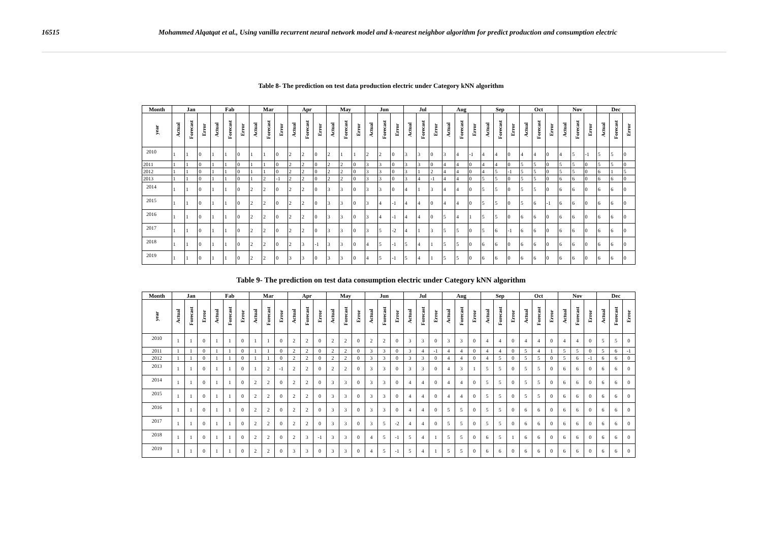16515 Mohammed Alqatqat et al., Using vanilla recurrent neural network model and k-nearest neighbor algorithm for predict production and consumption electric
Table 8- The prediction on test data production electric under Category kNN algorithm
| Month | Jan | | | Fab | | | Mar | | | Apr | | | May | | | Jun | | | Jul | | | Aug | | | Sep | | | Oct | | | Nov | | | Dec | | |
| --- | --- | --- | --- | --- | --- | --- | --- | --- | --- | --- | --- | --- | --- | --- | --- | --- | --- | --- | --- | --- | --- | --- | --- | --- | --- | --- | --- | --- | --- | --- | --- | --- | --- | --- | --- | --- |
| year | Actual | Forecast | Error | Actual | Forecast | Error | Actual | Forecast | Error | Actual | Forecast | Error | Actual | Forecast | Error | Actual | Forecast | Error | Actual | Forecast | Error | Actual | Forecast | Error | Actual | Forecast | Error | Actual | Forecast | Error | Actual | Forecast | Error | Actual | Forecast | Error |
| 2010 | 1 | 1 | 0 | 1 | 1 | 0 | 1 | 1 | 0 | 2 | 2 | 0 | 2 | 1 | 1 | 2 | 2 | 0 | 3 | 3 | 0 | 3 | 4 | -1 | 4 | 4 | 0 | 4 | 4 | 0 | 4 | 5 | -1 | 5 | 5 | 0 |
| 2011 | 1 | 1 | 0 | 1 | 1 | 0 | 1 | 1 | 0 | 2 | 2 | 0 | 2 | 2 | 0 | 3 | 3 | 0 | 3 | 3 | 0 | 4 | 4 | 0 | 4 | 4 | 0 | 5 | 5 | 0 | 5 | 5 | 0 | 5 | 5 | 0 |
| 2012 | 1 | 1 | 0 | 1 | 1 | 0 | 1 | 1 | 0 | 2 | 2 | 0 | 2 | 2 | 0 | 3 | 3 | 0 | 3 | 1 | 2 | 4 | 4 | 0 | 4 | 5 | -1 | 5 | 5 | 0 | 5 | 5 | 0 | 6 | 1 | 5 |
| 2013 | 1 | 1 | 0 | 1 | 1 | 0 | 1 | 2 | -1 | 2 | 2 | 0 | 2 | 2 | 0 | 3 | 3 | 0 | 3 | 4 | -1 | 4 | 4 | 0 | 5 | 5 | 0 | 5 | 5 | 0 | 6 | 6 | 0 | 6 | 6 | 0 |
| 2014 | 1 | 1 | 0 | 1 | 1 | 0 | 2 | 2 | 0 | 2 | 2 | 0 | 3 | 3 | 0 | 3 | 3 | 0 | 4 | 1 | 3 | 4 | 4 | 0 | 5 | 5 | 0 | 5 | 5 | 0 | 6 | 6 | 0 | 6 | 6 | 0 |
| 2015 | 1 | 1 | 0 | 1 | 1 | 0 | 2 | 2 | 0 | 2 | 2 | 0 | 3 | 3 | 0 | 3 | 4 | -1 | 4 | 4 | 0 | 4 | 4 | 0 | 5 | 5 | 0 | 5 | 6 | -1 | 6 | 6 | 0 | 6 | 6 | 0 |
| 2016 | 1 | 1 | 0 | 1 | 1 | 0 | 2 | 2 | 0 | 2 | 2 | 0 | 3 | 3 | 0 | 3 | 4 | -1 | 4 | 4 | 0 | 5 | 4 | 1 | 5 | 5 | 0 | 6 | 6 | 0 | 6 | 6 | 0 | 6 | 6 | 0 |
| 2017 | 1 | 1 | 0 | 1 | 1 | 0 | 2 | 2 | 0 | 2 | 2 | 0 | 3 | 3 | 0 | 3 | 5 | -2 | 4 | 1 | 3 | 5 | 5 | 0 | 5 | 6 | -1 | 6 | 6 | 0 | 6 | 6 | 0 | 6 | 6 | 0 |
| 2018 | 1 | 1 | 0 | 1 | 1 | 0 | 2 | 2 | 0 | 2 | 3 | -1 | 3 | 3 | 0 | 4 | 5 | -1 | 5 | 4 | 1 | 5 | 5 | 0 | 6 | 6 | 0 | 6 | 6 | 0 | 6 | 6 | 0 | 6 | 6 | 0 |
| 2019 | 1 | 1 | 0 | 1 | 1 | 0 | 2 | 2 | 0 | 3 | 3 | 0 | 3 | 3 | 0 | 4 | 5 | -1 | 5 | 4 | 1 | 5 | 5 | 0 | 6 | 6 | 0 | 6 | 6 | 0 | 6 | 6 | 0 | 6 | 6 | 0 |
Table 9- The prediction on test data consumption electric under Category kNN algorithm
| Month | Jan | | | Fab | | | Mar | | | Apr | | | May | | | Jun | | | Jul | | | Aug | | | Sep | | | Oct | | | Nov | | | Dec | | |
| --- | --- | --- | --- | --- | --- | --- | --- | --- | --- | --- | --- | --- | --- | --- | --- | --- | --- | --- | --- | --- | --- | --- | --- | --- | --- | --- | --- | --- | --- | --- | --- | --- | --- | --- | --- | --- |
| year | Actual | Forecast | Error | Actual | Forecast | Error | Actual | Forecast | Error | Actual | Forecast | Error | Actual | Forecast | Error | Actual | Forecast | Error | Actual | Forecast | Error | Actual | Forecast | Error | Actual | Forecast | Error | Actual | Forecast | Error | Actual | Forecast | Error | Actual | Forecast | Error |
| 2010 | 1 | 1 | 0 | 1 | 1 | 0 | 1 | 1 | 0 | 2 | 2 | 0 | 2 | 2 | 0 | 2 | 2 | 0 | 3 | 3 | 0 | 3 | 3 | 0 | 4 | 4 | 0 | 4 | 4 | 0 | 4 | 4 | 0 | 5 | 5 | 0 |
| 2011 | 1 | 1 | 0 | 1 | 1 | 0 | 1 | 1 | 0 | 2 | 2 | 0 | 2 | 2 | 0 | 3 | 3 | 0 | 3 | 4 | -1 | 4 | 4 | 0 | 4 | 4 | 0 | 5 | 4 | 1 | 5 | 5 | 0 | 5 | 6 | -1 |
| 2012 | 1 | 1 | 0 | 1 | 1 | 0 | 1 | 1 | 0 | 2 | 2 | 0 | 2 | 2 | 0 | 3 | 3 | 0 | 3 | 3 | 0 | 4 | 4 | 0 | 4 | 5 | 0 | 5 | 5 | 0 | 5 | 6 | -1 | 6 | 6 | 0 |
| 2013 | 1 | 1 | 0 | 1 | 1 | 0 | 1 | 2 | -1 | 2 | 2 | 0 | 2 | 2 | 0 | 3 | 3 | 0 | 3 | 3 | 0 | 4 | 3 | 1 | 5 | 5 | 0 | 5 | 5 | 0 | 6 | 6 | 0 | 6 | 6 | 0 |
| 2014 | 1 | 1 | 0 | 1 | 1 | 0 | 2 | 2 | 0 | 2 | 2 | 0 | 3 | 3 | 0 | 3 | 3 | 0 | 4 | 4 | 0 | 4 | 4 | 0 | 5 | 5 | 0 | 5 | 5 | 0 | 6 | 6 | 0 | 6 | 6 | 0 |
| 2015 | 1 | 1 | 0 | 1 | 1 | 0 | 2 | 2 | 0 | 2 | 2 | 0 | 3 | 3 | 0 | 3 | 3 | 0 | 4 | 4 | 0 | 4 | 4 | 0 | 5 | 5 | 0 | 5 | 5 | 0 | 6 | 6 | 0 | 6 | 6 | 0 |
| 2016 | 1 | 1 | 0 | 1 | 1 | 0 | 2 | 2 | 0 | 2 | 2 | 0 | 3 | 3 | 0 | 3 | 3 | 0 | 4 | 4 | 0 | 5 | 5 | 0 | 5 | 5 | 0 | 6 | 6 | 0 | 6 | 6 | 0 | 6 | 6 | 0 |
| 2017 | 1 | 1 | 0 | 1 | 1 | 0 | 2 | 2 | 0 | 2 | 2 | 0 | 3 | 3 | 0 | 3 | 5 | -2 | 4 | 4 | 0 | 5 | 5 | 0 | 5 | 5 | 0 | 6 | 6 | 0 | 6 | 6 | 0 | 6 | 6 | 0 |
| 2018 | 1 | 1 | 0 | 1 | 1 | 0 | 2 | 2 | 0 | 2 | 3 | -1 | 3 | 3 | 0 | 4 | 5 | -1 | 5 | 4 | 1 | 5 | 5 | 0 | 6 | 5 | 1 | 6 | 6 | 0 | 6 | 6 | 0 | 6 | 6 | 0 |
| 2019 | 1 | 1 | 0 | 1 | 1 | 0 | 2 | 2 | 0 | 3 | 3 | 0 | 3 | 3 | 0 | 4 | 5 | -1 | 5 | 4 | 1 | 5 | 5 | 0 | 6 | 6 | 0 | 6 | 6 | 0 | 6 | 6 | 0 | 6 | 6 | 0 |